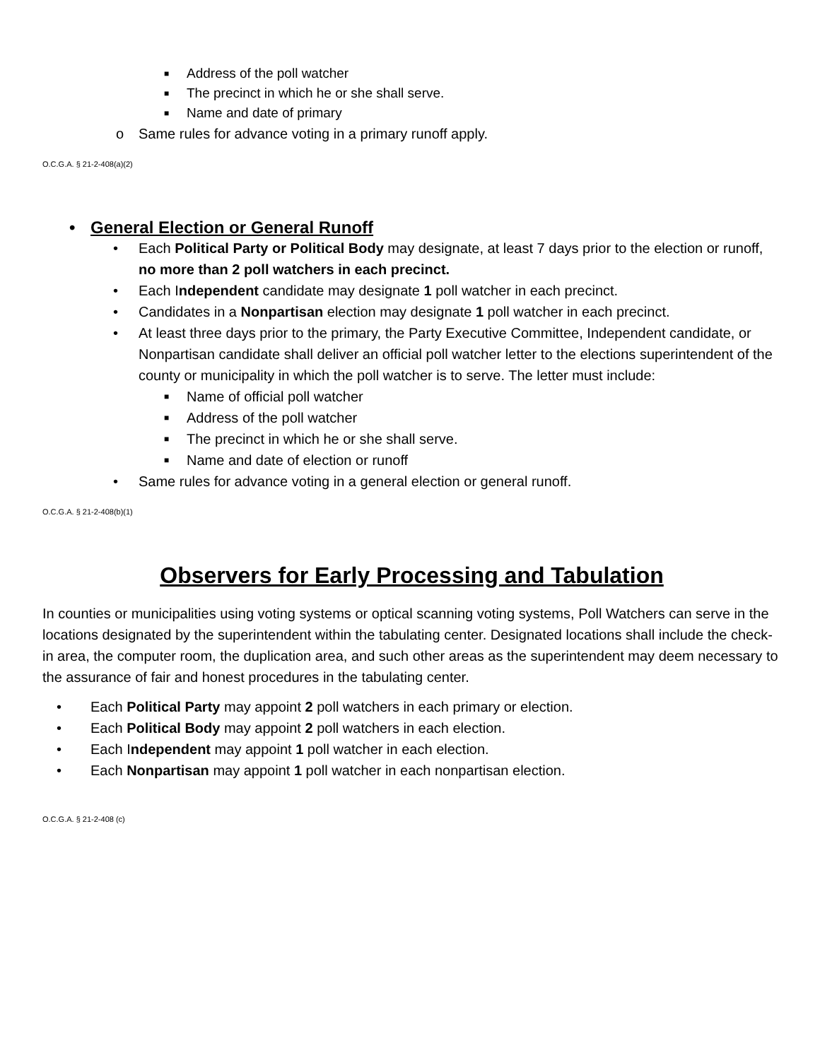■ Address of the poll watcher
■ The precinct in which he or she shall serve.
■ Name and date of primary
o Same rules for advance voting in a primary runoff apply.
O.C.G.A. § 21-2-408(a)(2)
• General Election or General Runoff
• Each Political Party or Political Body may designate, at least 7 days prior to the election or runoff, no more than 2 poll watchers in each precinct.
• Each Independent candidate may designate 1 poll watcher in each precinct.
• Candidates in a Nonpartisan election may designate 1 poll watcher in each precinct.
• At least three days prior to the primary, the Party Executive Committee, Independent candidate, or Nonpartisan candidate shall deliver an official poll watcher letter to the elections superintendent of the county or municipality in which the poll watcher is to serve. The letter must include:
■ Name of official poll watcher
■ Address of the poll watcher
■ The precinct in which he or she shall serve.
■ Name and date of election or runoff
• Same rules for advance voting in a general election or general runoff.
O.C.G.A. § 21-2-408(b)(1)
Observers for Early Processing and Tabulation
In counties or municipalities using voting systems or optical scanning voting systems, Poll Watchers can serve in the locations designated by the superintendent within the tabulating center. Designated locations shall include the check-in area, the computer room, the duplication area, and such other areas as the superintendent may deem necessary to the assurance of fair and honest procedures in the tabulating center.
• Each Political Party may appoint 2 poll watchers in each primary or election.
• Each Political Body may appoint 2 poll watchers in each election.
• Each Independent may appoint 1 poll watcher in each election.
• Each Nonpartisan may appoint 1 poll watcher in each nonpartisan election.
O.C.G.A. § 21-2-408 (c)